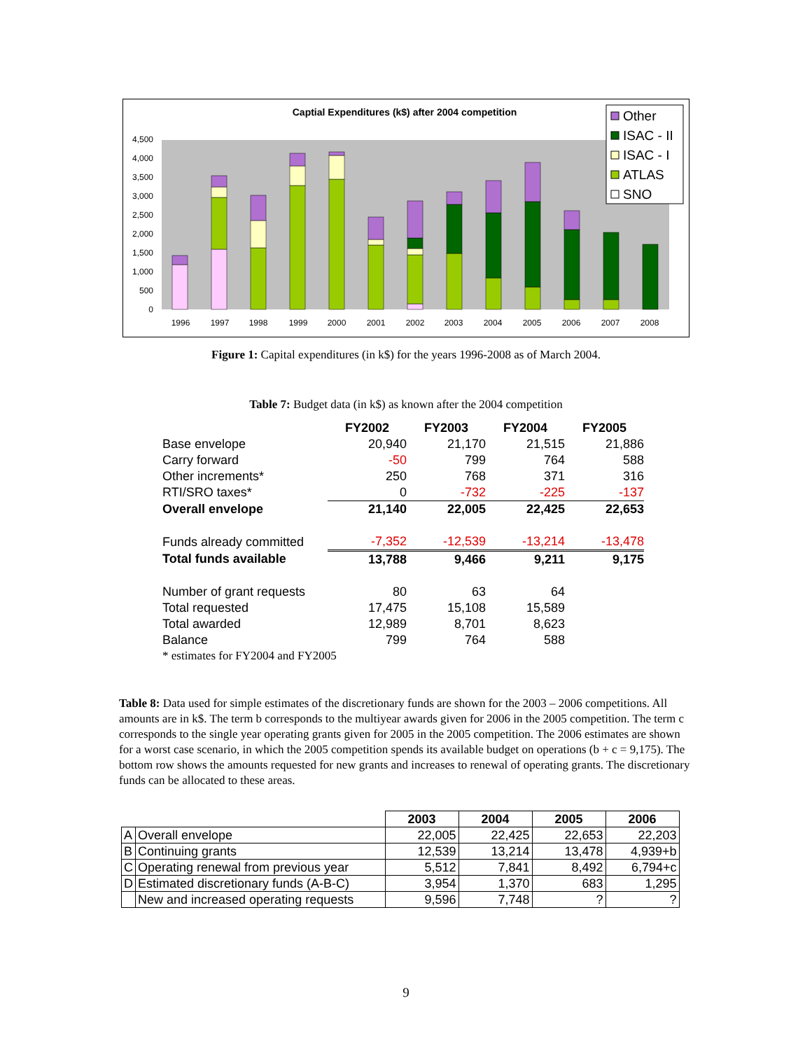Captial Expenditures (k$) after 2004 competition
0
500
1,000
1,500
2,000
2,500
3,000
3,500
4,000
4,500
1996
1997
1998
1999
2000
2001
2002
2003
2004
2005
2006
2007
2008
Other
ISAC - II
ISAC - I
ATLAS
SNO
Figure 1: Capital expenditures (in k$) for the years 1996-2008 as of March 2004.
Table 7: Budget data (in k$) as known after the 2004 competition
| | FY2002 | FY2003 | FY2004 | FY2005 |
| --- | --- | --- | --- | --- |
| Base envelope | 20,940 | 21,170 | 21,515 | 21,886 |
| Carry forward | -50 | 799 | 764 | 588 |
| Other increments* | 250 | 768 | 371 | 316 |
| RTI/SRO taxes* | 0 | -732 | -225 | -137 |
| Overall envelope | 21,140 | 22,005 | 22,425 | 22,653 |
| Funds already committed | -7,352 | -12,539 | -13,214 | -13,478 |
| Total funds available | 13,788 | 9,466 | 9,211 | 9,175 |
| Number of grant requests | 80 | 63 | 64 | |
| Total requested | 17,475 | 15,108 | 15,589 | |
| Total awarded | 12,989 | 8,701 | 8,623 | |
| Balance | 799 | 764 | 588 | |
| * estimates for FY2004 and FY2005 | | | | |
Table 8: Data used for simple estimates of the discretionary funds are shown for the 2003 – 2006 competitions. All amounts are in k$. The term b corresponds to the multiyear awards given for 2006 in the 2005 competition. The term c corresponds to the single year operating grants given for 2005 in the 2005 competition. The 2006 estimates are shown for a worst case scenario, in which the 2005 competition spends its available budget on operations (b + c = 9,175). The bottom row shows the amounts requested for new grants and increases to renewal of operating grants. The discretionary funds can be allocated to these areas.
| | | 2003 | 2004 | 2005 | 2006 |
| A | Overall envelope | 22,005 | 22,425 | 22,653 | 22,203 |
| B | Continuing grants | 12,539 | 13,214 | 13,478 | 4,939+b |
| C | Operating renewal from previous year | 5,512 | 7,841 | 8,492 | 6,794+c |
| D | Estimated discretionary funds (A-B-C) | 3,954 | 1,370 | 683 | 1,295 |
| | New and increased operating requests | 9,596 | 7,748 | ? | ? |
9